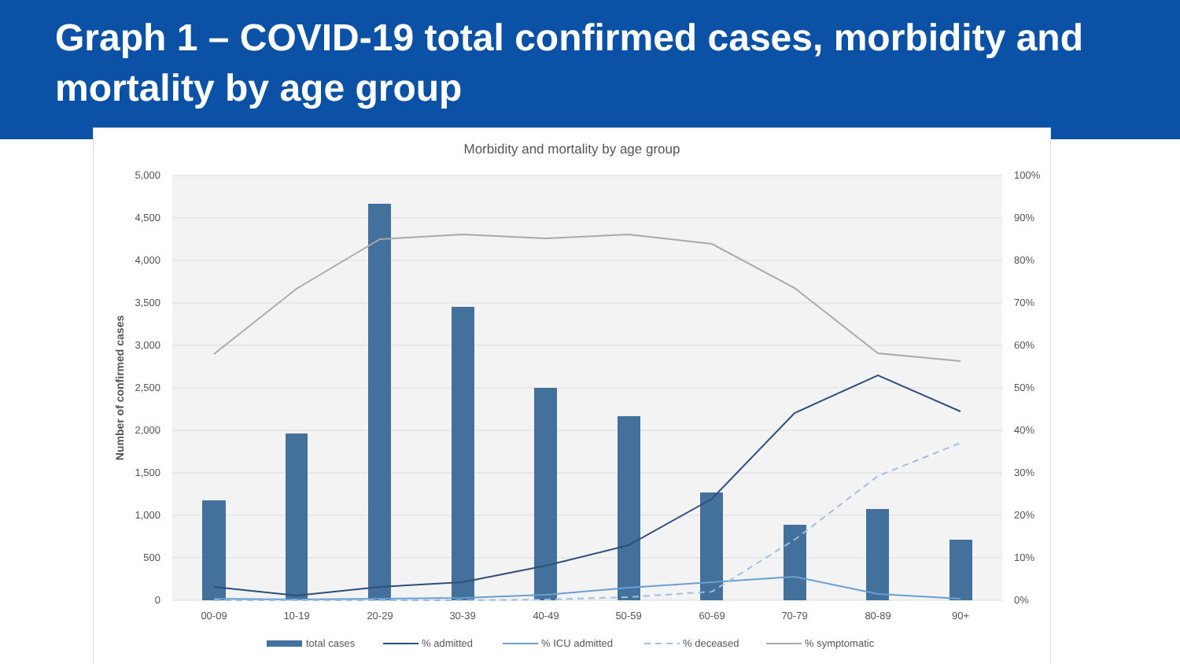Graph 1 – COVID-19 total confirmed cases, morbidity and mortality by age group
Morbidity and mortality by age group
5,000
4,500
4,000
3,500
3,000
2,500
2,000
1,500
1,000
500
0
100%
90%
80%
70%
60%
50%
40%
30%
20%
10%
0%
Number of confirmed cases
00-09
10-19
20-29
30-39
40-49
50-59
60-69
70-79
80-89
90+
total cases
% admitted
% ICU admitted
% deceased
% symptomatic